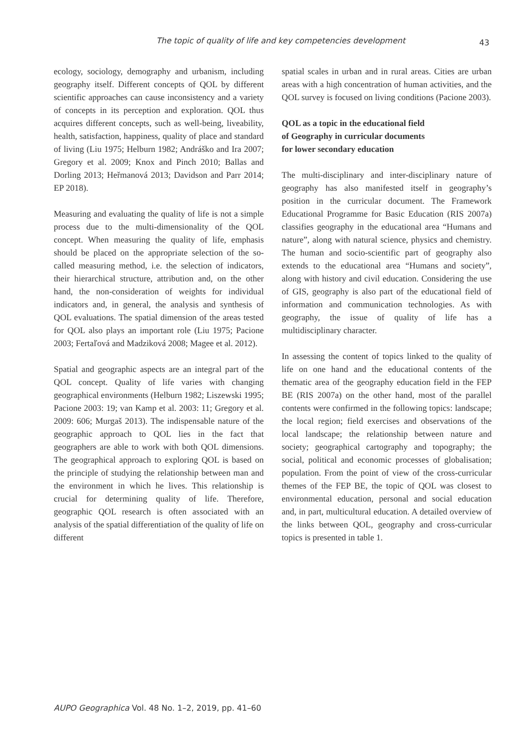The topic of quality of life and key competencies development 43
ecology, sociology, demography and urbanism, including geography itself. Different concepts of QOL by different scientific approaches can cause inconsistency and a variety of concepts in its perception and exploration. QOL thus acquires different concepts, such as well-being, liveability, health, satisfaction, happiness, quality of place and standard of living (Liu 1975; Helburn 1982; Andráško and Ira 2007; Gregory et al. 2009; Knox and Pinch 2010; Ballas and Dorling 2013; Heřmanová 2013; Davidson and Parr 2014; EP 2018).
Measuring and evaluating the quality of life is not a simple process due to the multi-dimensionality of the QOL concept. When measuring the quality of life, emphasis should be placed on the appropriate selection of the so-called measuring method, i.e. the selection of indicators, their hierarchical structure, attribution and, on the other hand, the non-consideration of weights for individual indicators and, in general, the analysis and synthesis of QOL evaluations. The spatial dimension of the areas tested for QOL also plays an important role (Liu 1975; Pacione 2003; Fertaľová and Madziková 2008; Magee et al. 2012).
Spatial and geographic aspects are an integral part of the QOL concept. Quality of life varies with changing geographical environments (Helburn 1982; Liszewski 1995; Pacione 2003: 19; van Kamp et al. 2003: 11; Gregory et al. 2009: 606; Murgaš 2013). The indispensable nature of the geographic approach to QOL lies in the fact that geographers are able to work with both QOL dimensions. The geographical approach to exploring QOL is based on the principle of studying the relationship between man and the environment in which he lives. This relationship is crucial for determining quality of life. Therefore, geographic QOL research is often associated with an analysis of the spatial differentiation of the quality of life on different
spatial scales in urban and in rural areas. Cities are urban areas with a high concentration of human activities, and the QOL survey is focused on living conditions (Pacione 2003).
QOL as a topic in the educational field
of Geography in curricular documents
for lower secondary education
The multi-disciplinary and inter-disciplinary nature of geography has also manifested itself in geography’s position in the curricular document. The Framework Educational Programme for Basic Education (RIS 2007a) classifies geography in the educational area “Humans and nature”, along with natural science, physics and chemistry. The human and socio-scientific part of geography also extends to the educational area “Humans and society”, along with history and civil education. Considering the use of GIS, geography is also part of the educational field of information and communication technologies. As with geography, the issue of quality of life has a multidisciplinary character.
In assessing the content of topics linked to the quality of life on one hand and the educational contents of the thematic area of the geography education field in the FEP BE (RIS 2007a) on the other hand, most of the parallel contents were confirmed in the following topics: landscape; the local region; field exercises and observations of the local landscape; the relationship between nature and society; geographical cartography and topography; the social, political and economic processes of globalisation; population. From the point of view of the cross-curricular themes of the FEP BE, the topic of QOL was closest to environmental education, personal and social education and, in part, multicultural education. A detailed overview of the links between QOL, geography and cross-curricular topics is presented in table 1.
AUPO Geographica Vol. 48 No. 1–2, 2019, pp. 41–60